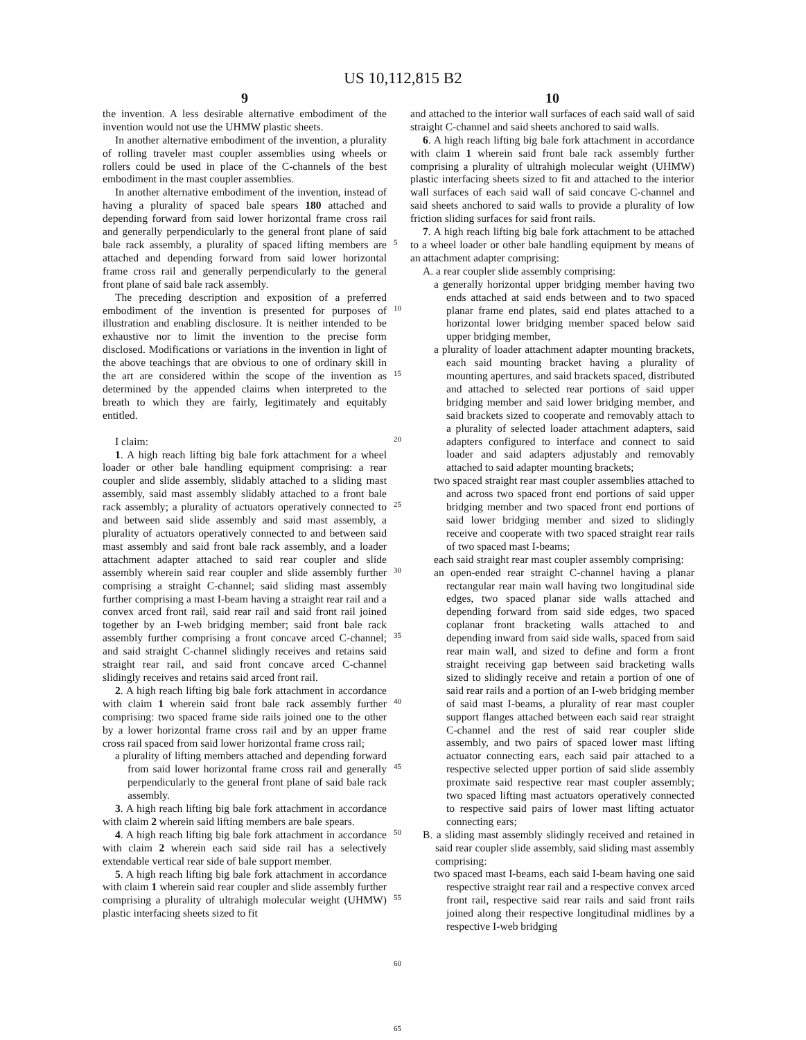US 10,112,815 B2
9
the invention. A less desirable alternative embodiment of the invention would not use the UHMW plastic sheets.
In another alternative embodiment of the invention, a plurality of rolling traveler mast coupler assemblies using wheels or rollers could be used in place of the C-channels of the best embodiment in the mast coupler assemblies.
In another alternative embodiment of the invention, instead of having a plurality of spaced bale spears 180 attached and depending forward from said lower horizontal frame cross rail and generally perpendicularly to the general front plane of said bale rack assembly, a plurality of spaced lifting members are attached and depending forward from said lower horizontal frame cross rail and generally perpendicularly to the general front plane of said bale rack assembly.
The preceding description and exposition of a preferred embodiment of the invention is presented for purposes of illustration and enabling disclosure. It is neither intended to be exhaustive nor to limit the invention to the precise form disclosed. Modifications or variations in the invention in light of the above teachings that are obvious to one of ordinary skill in the art are considered within the scope of the invention as determined by the appended claims when interpreted to the breath to which they are fairly, legitimately and equitably entitled.
I claim:
1. A high reach lifting big bale fork attachment for a wheel loader or other bale handling equipment comprising: a rear coupler and slide assembly, slidably attached to a sliding mast assembly, said mast assembly slidably attached to a front bale rack assembly; a plurality of actuators operatively connected to and between said slide assembly and said mast assembly, a plurality of actuators operatively connected to and between said mast assembly and said front bale rack assembly, and a loader attachment adapter attached to said rear coupler and slide assembly wherein said rear coupler and slide assembly further comprising a straight C-channel; said sliding mast assembly further comprising a mast I-beam having a straight rear rail and a convex arced front rail, said rear rail and said front rail joined together by an I-web bridging member; said front bale rack assembly further comprising a front concave arced C-channel; and said straight C-channel slidingly receives and retains said straight rear rail, and said front concave arced C-channel slidingly receives and retains said arced front rail.
2. A high reach lifting big bale fork attachment in accordance with claim 1 wherein said front bale rack assembly further comprising: two spaced frame side rails joined one to the other by a lower horizontal frame cross rail and by an upper frame cross rail spaced from said lower horizontal frame cross rail;
a plurality of lifting members attached and depending forward from said lower horizontal frame cross rail and generally perpendicularly to the general front plane of said bale rack assembly.
3. A high reach lifting big bale fork attachment in accordance with claim 2 wherein said lifting members are bale spears.
4. A high reach lifting big bale fork attachment in accordance with claim 2 wherein each said side rail has a selectively extendable vertical rear side of bale support member.
5. A high reach lifting big bale fork attachment in accordance with claim 1 wherein said rear coupler and slide assembly further comprising a plurality of ultrahigh molecular weight (UHMW) plastic interfacing sheets sized to fit
5
10
15
20
25
30
35
40
45
50
55
60
65
10
and attached to the interior wall surfaces of each said wall of said straight C-channel and said sheets anchored to said walls.
6. A high reach lifting big bale fork attachment in accordance with claim 1 wherein said front bale rack assembly further comprising a plurality of ultrahigh molecular weight (UHMW) plastic interfacing sheets sized to fit and attached to the interior wall surfaces of each said wall of said concave C-channel and said sheets anchored to said walls to provide a plurality of low friction sliding surfaces for said front rails.
7. A high reach lifting big bale fork attachment to be attached to a wheel loader or other bale handling equipment by means of an attachment adapter comprising:
A. a rear coupler slide assembly comprising:
a generally horizontal upper bridging member having two ends attached at said ends between and to two spaced planar frame end plates, said end plates attached to a horizontal lower bridging member spaced below said upper bridging member,
a plurality of loader attachment adapter mounting brackets, each said mounting bracket having a plurality of mounting apertures, and said brackets spaced, distributed and attached to selected rear portions of said upper bridging member and said lower bridging member, and said brackets sized to cooperate and removably attach to a plurality of selected loader attachment adapters, said adapters configured to interface and connect to said loader and said adapters adjustably and removably attached to said adapter mounting brackets;
two spaced straight rear mast coupler assemblies attached to and across two spaced front end portions of said upper bridging member and two spaced front end portions of said lower bridging member and sized to slidingly receive and cooperate with two spaced straight rear rails of two spaced mast I-beams;
each said straight rear mast coupler assembly comprising:
an open-ended rear straight C-channel having a planar rectangular rear main wall having two longitudinal side edges, two spaced planar side walls attached and depending forward from said side edges, two spaced coplanar front bracketing walls attached to and depending inward from said side walls, spaced from said rear main wall, and sized to define and form a front straight receiving gap between said bracketing walls sized to slidingly receive and retain a portion of one of said rear rails and a portion of an I-web bridging member of said mast I-beams, a plurality of rear mast coupler support flanges attached between each said rear straight C-channel and the rest of said rear coupler slide assembly, and two pairs of spaced lower mast lifting actuator connecting ears, each said pair attached to a respective selected upper portion of said slide assembly proximate said respective rear mast coupler assembly; two spaced lifting mast actuators operatively connected to respective said pairs of lower mast lifting actuator connecting ears;
B. a sliding mast assembly slidingly received and retained in said rear coupler slide assembly, said sliding mast assembly comprising:
two spaced mast I-beams, each said I-beam having one said respective straight rear rail and a respective convex arced front rail, respective said rear rails and said front rails joined along their respective longitudinal midlines by a respective I-web bridging